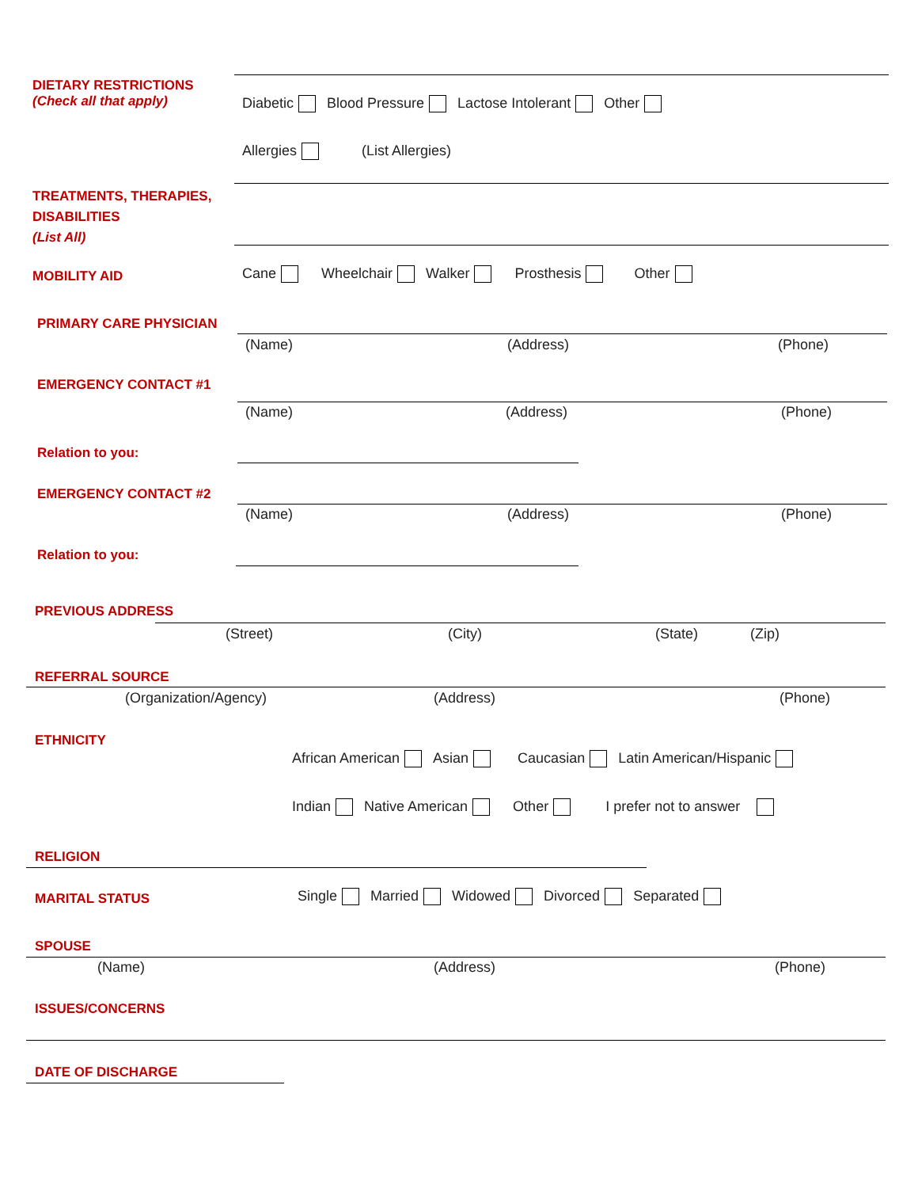DIETARY RESTRICTIONS
(Check all that apply)
Diabetic Blood Pressure Lactose Intolerant Other
Allergies (List Allergies)
TREATMENTS, THERAPIES,
DISABILITIES
(List All)
MOBILITY AID Cane Wheelchair Walker Prosthesis Other
PRIMARY CARE PHYSICIAN
(Name) (Address) (Phone)
EMERGENCY CONTACT #1
(Name) (Address) (Phone)
Relation to you:
EMERGENCY CONTACT #2
(Name) (Address) (Phone)
Relation to you:
PREVIOUS ADDRESS
(Street) (City) (State) (Zip)
REFERRAL SOURCE
(Organization/Agency) (Address) (Phone)
ETHNICITY
African American Asian Caucasian Latin American/Hispanic
Indian Native American Other I prefer not to answer
RELIGION
MARITAL STATUS Single Married Widowed Divorced Separated
SPOUSE
(Name) (Address) (Phone)
ISSUES/CONCERNS
DATE OF DISCHARGE